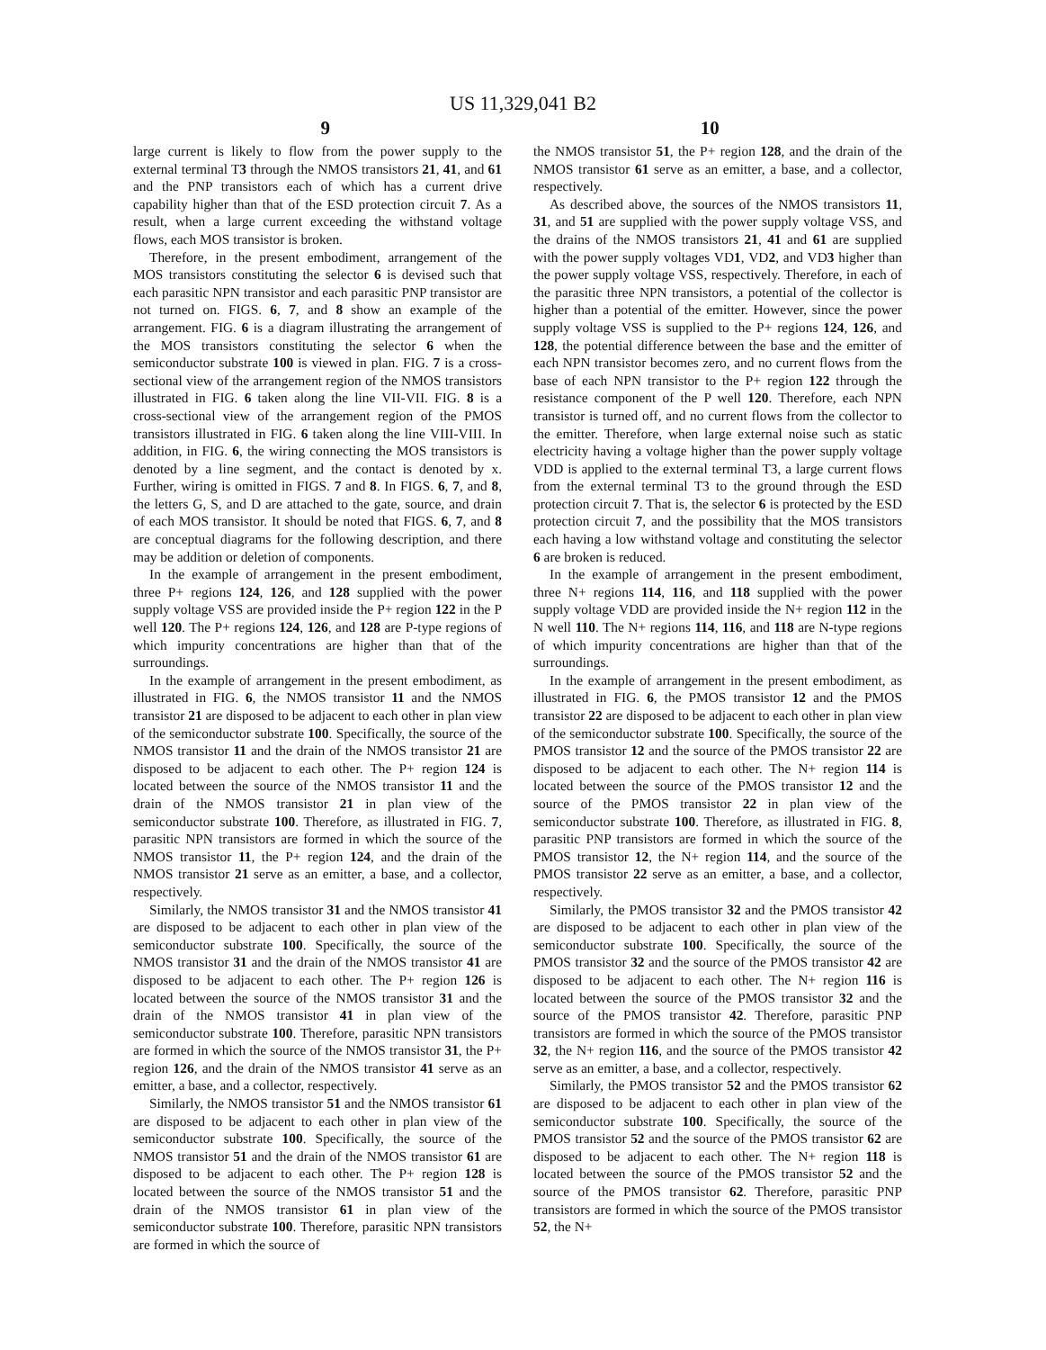US 11,329,041 B2
9 10
large current is likely to flow from the power supply to the external terminal T3 through the NMOS transistors 21, 41, and 61 and the PNP transistors each of which has a current drive capability higher than that of the ESD protection circuit 7. As a result, when a large current exceeding the withstand voltage flows, each MOS transistor is broken.
Therefore, in the present embodiment, arrangement of the MOS transistors constituting the selector 6 is devised such that each parasitic NPN transistor and each parasitic PNP transistor are not turned on. FIGS. 6, 7, and 8 show an example of the arrangement. FIG. 6 is a diagram illustrating the arrangement of the MOS transistors constituting the selector 6 when the semiconductor substrate 100 is viewed in plan. FIG. 7 is a cross-sectional view of the arrangement region of the NMOS transistors illustrated in FIG. 6 taken along the line VII-VII. FIG. 8 is a cross-sectional view of the arrangement region of the PMOS transistors illustrated in FIG. 6 taken along the line VIII-VIII. In addition, in FIG. 6, the wiring connecting the MOS transistors is denoted by a line segment, and the contact is denoted by x. Further, wiring is omitted in FIGS. 7 and 8. In FIGS. 6, 7, and 8, the letters G, S, and D are attached to the gate, source, and drain of each MOS transistor. It should be noted that FIGS. 6, 7, and 8 are conceptual diagrams for the following description, and there may be addition or deletion of components.
In the example of arrangement in the present embodiment, three P+ regions 124, 126, and 128 supplied with the power supply voltage VSS are provided inside the P+ region 122 in the P well 120. The P+ regions 124, 126, and 128 are P-type regions of which impurity concentrations are higher than that of the surroundings.
In the example of arrangement in the present embodiment, as illustrated in FIG. 6, the NMOS transistor 11 and the NMOS transistor 21 are disposed to be adjacent to each other in plan view of the semiconductor substrate 100. Specifically, the source of the NMOS transistor 11 and the drain of the NMOS transistor 21 are disposed to be adjacent to each other. The P+ region 124 is located between the source of the NMOS transistor 11 and the drain of the NMOS transistor 21 in plan view of the semiconductor substrate 100. Therefore, as illustrated in FIG. 7, parasitic NPN transistors are formed in which the source of the NMOS transistor 11, the P+ region 124, and the drain of the NMOS transistor 21 serve as an emitter, a base, and a collector, respectively.
Similarly, the NMOS transistor 31 and the NMOS transistor 41 are disposed to be adjacent to each other in plan view of the semiconductor substrate 100. Specifically, the source of the NMOS transistor 31 and the drain of the NMOS transistor 41 are disposed to be adjacent to each other. The P+ region 126 is located between the source of the NMOS transistor 31 and the drain of the NMOS transistor 41 in plan view of the semiconductor substrate 100. Therefore, parasitic NPN transistors are formed in which the source of the NMOS transistor 31, the P+ region 126, and the drain of the NMOS transistor 41 serve as an emitter, a base, and a collector, respectively.
Similarly, the NMOS transistor 51 and the NMOS transistor 61 are disposed to be adjacent to each other in plan view of the semiconductor substrate 100. Specifically, the source of the NMOS transistor 51 and the drain of the NMOS transistor 61 are disposed to be adjacent to each other. The P+ region 128 is located between the source of the NMOS transistor 51 and the drain of the NMOS transistor 61 in plan view of the semiconductor substrate 100. Therefore, parasitic NPN transistors are formed in which the source of
the NMOS transistor 51, the P+ region 128, and the drain of the NMOS transistor 61 serve as an emitter, a base, and a collector, respectively.
As described above, the sources of the NMOS transistors 11, 31, and 51 are supplied with the power supply voltage VSS, and the drains of the NMOS transistors 21, 41 and 61 are supplied with the power supply voltages VD1, VD2, and VD3 higher than the power supply voltage VSS, respectively. Therefore, in each of the parasitic three NPN transistors, a potential of the collector is higher than a potential of the emitter. However, since the power supply voltage VSS is supplied to the P+ regions 124, 126, and 128, the potential difference between the base and the emitter of each NPN transistor becomes zero, and no current flows from the base of each NPN transistor to the P+ region 122 through the resistance component of the P well 120. Therefore, each NPN transistor is turned off, and no current flows from the collector to the emitter. Therefore, when large external noise such as static electricity having a voltage higher than the power supply voltage VDD is applied to the external terminal T3, a large current flows from the external terminal T3 to the ground through the ESD protection circuit 7. That is, the selector 6 is protected by the ESD protection circuit 7, and the possibility that the MOS transistors each having a low withstand voltage and constituting the selector 6 are broken is reduced.
In the example of arrangement in the present embodiment, three N+ regions 114, 116, and 118 supplied with the power supply voltage VDD are provided inside the N+ region 112 in the N well 110. The N+ regions 114, 116, and 118 are N-type regions of which impurity concentrations are higher than that of the surroundings.
In the example of arrangement in the present embodiment, as illustrated in FIG. 6, the PMOS transistor 12 and the PMOS transistor 22 are disposed to be adjacent to each other in plan view of the semiconductor substrate 100. Specifically, the source of the PMOS transistor 12 and the source of the PMOS transistor 22 are disposed to be adjacent to each other. The N+ region 114 is located between the source of the PMOS transistor 12 and the source of the PMOS transistor 22 in plan view of the semiconductor substrate 100. Therefore, as illustrated in FIG. 8, parasitic PNP transistors are formed in which the source of the PMOS transistor 12, the N+ region 114, and the source of the PMOS transistor 22 serve as an emitter, a base, and a collector, respectively.
Similarly, the PMOS transistor 32 and the PMOS transistor 42 are disposed to be adjacent to each other in plan view of the semiconductor substrate 100. Specifically, the source of the PMOS transistor 32 and the source of the PMOS transistor 42 are disposed to be adjacent to each other. The N+ region 116 is located between the source of the PMOS transistor 32 and the source of the PMOS transistor 42. Therefore, parasitic PNP transistors are formed in which the source of the PMOS transistor 32, the N+ region 116, and the source of the PMOS transistor 42 serve as an emitter, a base, and a collector, respectively.
Similarly, the PMOS transistor 52 and the PMOS transistor 62 are disposed to be adjacent to each other in plan view of the semiconductor substrate 100. Specifically, the source of the PMOS transistor 52 and the source of the PMOS transistor 62 are disposed to be adjacent to each other. The N+ region 118 is located between the source of the PMOS transistor 52 and the source of the PMOS transistor 62. Therefore, parasitic PNP transistors are formed in which the source of the PMOS transistor 52, the N+